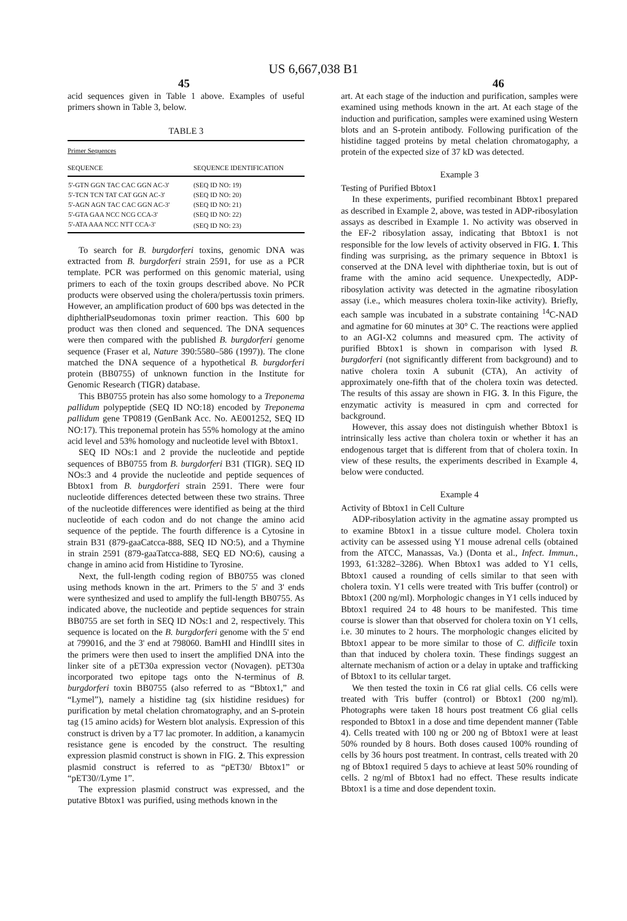US 6,667,038 B1
45 46
acid sequences given in Table 1 above. Examples of useful primers shown in Table 3, below.
TABLE 3
| Primer Sequences | |
| --- | --- |
| SEQUENCE | SEQUENCE IDENTIFICATION |
| 5'-GTN GGN TAC CAC GGN AC-3' | (SEQ ID NO: 19) |
| 5'-TCN TCN TAT CAT GGN AC-3' | (SEQ ID NO: 20) |
| 5'-AGN AGN TAC CAC GGN AC-3' | (SEQ ID NO: 21) |
| 5'-GTA GAA NCC NCG CCA-3' | (SEQ ID NO: 22) |
| 5'-ATA AAA NCC NTT CCA-3' | (SEQ ID NO: 23) |
To search for B. burgdorferi toxins, genomic DNA was extracted from B. burgdorferi strain 2591, for use as a PCR template. PCR was performed on this genomic material, using primers to each of the toxin groups described above. No PCR products were observed using the cholera/pertussis toxin primers. However, an amplification product of 600 bps was detected in the diphtherialPseudomonas toxin primer reaction. This 600 bp product was then cloned and sequenced. The DNA sequences were then compared with the published B. burgdorferi genome sequence (Fraser et al, Nature 390:5580–586 (1997)). The clone matched the DNA sequence of a hypothetical B. burgdorferi protein (BB0755) of unknown function in the Institute for Genomic Research (TIGR) database.
This BB0755 protein has also some homology to a Treponema pallidum polypeptide (SEQ ID NO:18) encoded by Treponema pallidum gene TP0819 (GenBank Acc. No. AE001252, SEQ ID NO:17). This treponemal protein has 55% homology at the amino acid level and 53% homology and nucleotide level with Bbtox1.
SEQ ID NOs:1 and 2 provide the nucleotide and peptide sequences of BB0755 from B. burgdorferi B31 (TIGR). SEQ ID NOs:3 and 4 provide the nucleotide and peptide sequences of Bbtox1 from B. burgdorferi strain 2591. There were four nucleotide differences detected between these two strains. Three of the nucleotide differences were identified as being at the third nucleotide of each codon and do not change the amino acid sequence of the peptide. The fourth difference is a Cytosine in strain B31 (879-gaaCatcca-888, SEQ ID NO:5), and a Thymine in strain 2591 (879-gaaTatcca-888, SEQ ED NO:6), causing a change in amino acid from Histidine to Tyrosine.
Next, the full-length coding region of BB0755 was cloned using methods known in the art. Primers to the 5' and 3' ends were synthesized and used to amplify the full-length BB0755. As indicated above, the nucleotide and peptide sequences for strain BB0755 are set forth in SEQ ID NOs:1 and 2, respectively. This sequence is located on the B. burgdorferi genome with the 5' end at 799016, and the 3' end at 798060. BamHI and HindlII sites in the primers were then used to insert the amplified DNA into the linker site of a pET30a expression vector (Novagen). pET30a incorporated two epitope tags onto the N-terminus of B. burgdorferi toxin BB0755 (also referred to as “Bbtox1,” and “Lymel”), namely a histidine tag (six histidine residues) for purification by metal chelation chromatography, and an S-protein tag (15 amino acids) for Western blot analysis. Expression of this construct is driven by a T7 lac promoter. In addition, a kanamycin resistance gene is encoded by the construct. The resulting expression plasmid construct is shown in FIG. 2. This expression plasmid construct is referred to as “pET30/ Bbtox1” or “pET30//Lyme 1”.
The expression plasmid construct was expressed, and the putative Bbtox1 was purified, using methods known in the
art. At each stage of the induction and purification, samples were examined using methods known in the art. At each stage of the induction and purification, samples were examined using Western blots and an S-protein antibody. Following purification of the histidine tagged proteins by metal chelation chromatogaphy, a protein of the expected size of 37 kD was detected.
Example 3
Testing of Purified Bbtox1
In these experiments, purified recombinant Bbtox1 prepared as described in Example 2, above, was tested in ADP-ribosylation assays as described in Example 1. No activity was observed in the EF-2 ribosylation assay, indicating that Bbtox1 is not responsible for the low levels of activity observed in FIG. 1. This finding was surprising, as the primary sequence in Bbtox1 is conserved at the DNA level with diphtheriae toxin, but is out of frame with the amino acid sequence. Unexpectedly, ADP-ribosylation activity was detected in the agmatine ribosylation assay (i.e., which measures cholera toxin-like activity). Briefly, each sample was incubated in a substrate containing <sup>14</sup>C-NAD and agmatine for 60 minutes at 30° C. The reactions were applied to an AGI-X2 columns and measured cpm. The activity of purified Bbtox1 is shown in comparison with lysed B. burgdorferi (not significantly different from background) and to native cholera toxin A subunit (CTA), An activity of approximately one-fifth that of the cholera toxin was detected. The results of this assay are shown in FIG. 3. In this Figure, the enzymatic activity is measured in cpm and corrected for background.
However, this assay does not distinguish whether Bbtox1 is intrinsically less active than cholera toxin or whether it has an endogenous target that is different from that of cholera toxin. In view of these results, the experiments described in Example 4, below were conducted.
Example 4
Activity of Bbtox1 in Cell Culture
ADP-ribosylation activity in the agmatine assay prompted us to examine Bbtox1 in a tissue culture model. Cholera toxin activity can be assessed using Y1 mouse adrenal cells (obtained from the ATCC, Manassas, Va.) (Donta et al., Infect. Immun., 1993, 61:3282–3286). When Bbtox1 was added to Y1 cells, Bbtox1 caused a rounding of cells similar to that seen with cholera toxin. Y1 cells were treated with Tris buffer (control) or Bbtox1 (200 ng/ml). Morphologic changes in Y1 cells induced by Bbtox1 required 24 to 48 hours to be manifested. This time course is slower than that observed for cholera toxin on Y1 cells, i.e. 30 minutes to 2 hours. The morphologic changes elicited by Bbtox1 appear to be more similar to those of C. difficile toxin than that induced by cholera toxin. These findings suggest an alternate mechanism of action or a delay in uptake and trafficking of Bbtox1 to its cellular target.
We then tested the toxin in C6 rat glial cells. C6 cells were treated with Tris buffer (control) or Bbtox1 (200 ng/ml). Photographs were taken 18 hours post treatment C6 glial cells responded to Bbtox1 in a dose and time dependent manner (Table 4). Cells treated with 100 ng or 200 ng of Bbtox1 were at least 50% rounded by 8 hours. Both doses caused 100% rounding of cells by 36 hours post treatment. In contrast, cells treated with 20 ng of Bbtox1 required 5 days to achieve at least 50% rounding of cells. 2 ng/ml of Bbtox1 had no effect. These results indicate Bbtox1 is a time and dose dependent toxin.